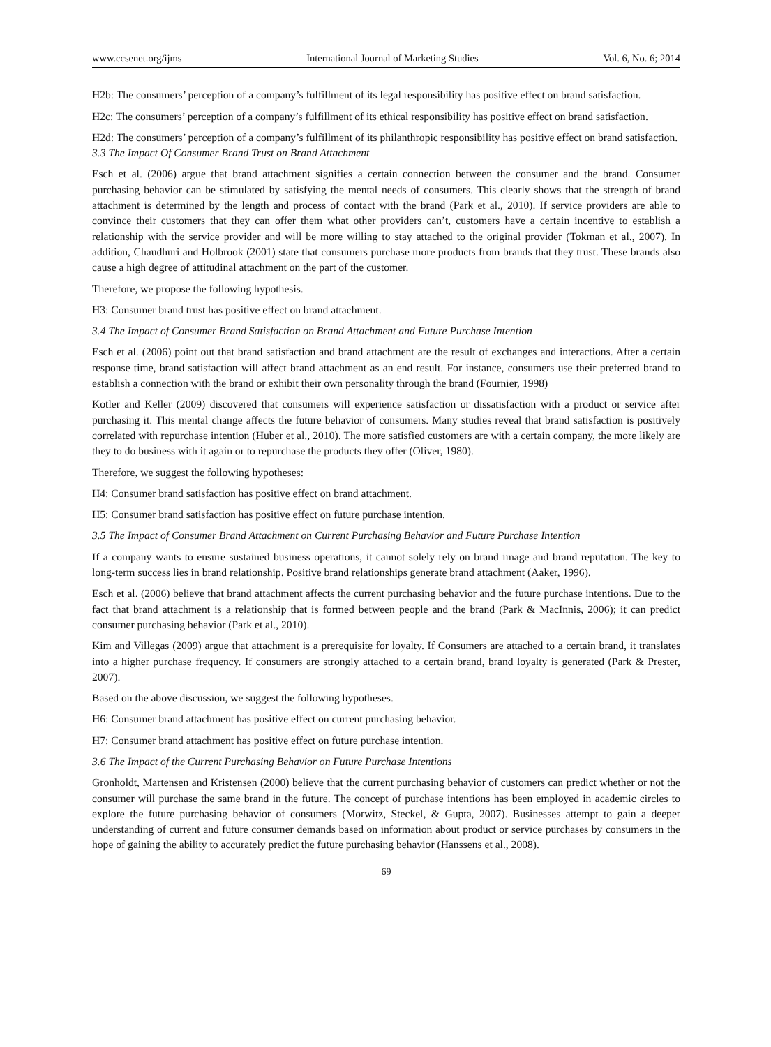www.ccsenet.org/ijms International Journal of Marketing Studies Vol. 6, No. 6; 2014
H2b: The consumers’ perception of a company’s fulfillment of its legal responsibility has positive effect on brand satisfaction.
H2c: The consumers’ perception of a company’s fulfillment of its ethical responsibility has positive effect on brand satisfaction.
H2d: The consumers’ perception of a company’s fulfillment of its philanthropic responsibility has positive effect on brand satisfaction.
3.3 The Impact Of Consumer Brand Trust on Brand Attachment
Esch et al. (2006) argue that brand attachment signifies a certain connection between the consumer and the brand. Consumer purchasing behavior can be stimulated by satisfying the mental needs of consumers. This clearly shows that the strength of brand attachment is determined by the length and process of contact with the brand (Park et al., 2010). If service providers are able to convince their customers that they can offer them what other providers can’t, customers have a certain incentive to establish a relationship with the service provider and will be more willing to stay attached to the original provider (Tokman et al., 2007). In addition, Chaudhuri and Holbrook (2001) state that consumers purchase more products from brands that they trust. These brands also cause a high degree of attitudinal attachment on the part of the customer.
Therefore, we propose the following hypothesis.
H3: Consumer brand trust has positive effect on brand attachment.
3.4 The Impact of Consumer Brand Satisfaction on Brand Attachment and Future Purchase Intention
Esch et al. (2006) point out that brand satisfaction and brand attachment are the result of exchanges and interactions. After a certain response time, brand satisfaction will affect brand attachment as an end result. For instance, consumers use their preferred brand to establish a connection with the brand or exhibit their own personality through the brand (Fournier, 1998)
Kotler and Keller (2009) discovered that consumers will experience satisfaction or dissatisfaction with a product or service after purchasing it. This mental change affects the future behavior of consumers. Many studies reveal that brand satisfaction is positively correlated with repurchase intention (Huber et al., 2010). The more satisfied customers are with a certain company, the more likely are they to do business with it again or to repurchase the products they offer (Oliver, 1980).
Therefore, we suggest the following hypotheses:
H4: Consumer brand satisfaction has positive effect on brand attachment.
H5: Consumer brand satisfaction has positive effect on future purchase intention.
3.5 The Impact of Consumer Brand Attachment on Current Purchasing Behavior and Future Purchase Intention
If a company wants to ensure sustained business operations, it cannot solely rely on brand image and brand reputation. The key to long-term success lies in brand relationship. Positive brand relationships generate brand attachment (Aaker, 1996).
Esch et al. (2006) believe that brand attachment affects the current purchasing behavior and the future purchase intentions. Due to the fact that brand attachment is a relationship that is formed between people and the brand (Park & MacInnis, 2006); it can predict consumer purchasing behavior (Park et al., 2010).
Kim and Villegas (2009) argue that attachment is a prerequisite for loyalty. If Consumers are attached to a certain brand, it translates into a higher purchase frequency. If consumers are strongly attached to a certain brand, brand loyalty is generated (Park & Prester, 2007).
Based on the above discussion, we suggest the following hypotheses.
H6: Consumer brand attachment has positive effect on current purchasing behavior.
H7: Consumer brand attachment has positive effect on future purchase intention.
3.6 The Impact of the Current Purchasing Behavior on Future Purchase Intentions
Gronholdt, Martensen and Kristensen (2000) believe that the current purchasing behavior of customers can predict whether or not the consumer will purchase the same brand in the future. The concept of purchase intentions has been employed in academic circles to explore the future purchasing behavior of consumers (Morwitz, Steckel, & Gupta, 2007). Businesses attempt to gain a deeper understanding of current and future consumer demands based on information about product or service purchases by consumers in the hope of gaining the ability to accurately predict the future purchasing behavior (Hanssens et al., 2008).
69